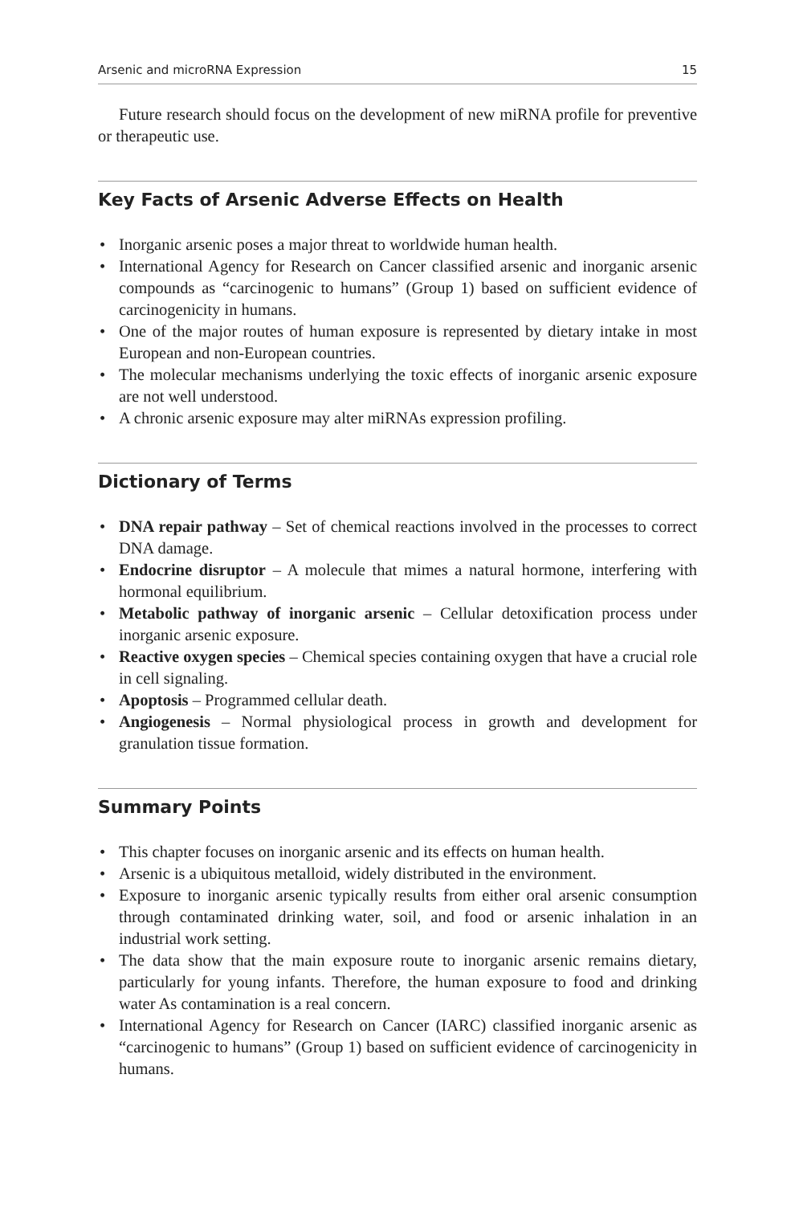Arsenic and microRNA Expression 15
Future research should focus on the development of new miRNA profile for preventive or therapeutic use.
Key Facts of Arsenic Adverse Effects on Health
• Inorganic arsenic poses a major threat to worldwide human health.
• International Agency for Research on Cancer classified arsenic and inorganic arsenic compounds as “carcinogenic to humans” (Group 1) based on sufficient evidence of carcinogenicity in humans.
• One of the major routes of human exposure is represented by dietary intake in most European and non-European countries.
• The molecular mechanisms underlying the toxic effects of inorganic arsenic exposure are not well understood.
• A chronic arsenic exposure may alter miRNAs expression profiling.
Dictionary of Terms
• DNA repair pathway – Set of chemical reactions involved in the processes to correct DNA damage.
• Endocrine disruptor – A molecule that mimes a natural hormone, interfering with hormonal equilibrium.
• Metabolic pathway of inorganic arsenic – Cellular detoxification process under inorganic arsenic exposure.
• Reactive oxygen species – Chemical species containing oxygen that have a crucial role in cell signaling.
• Apoptosis – Programmed cellular death.
• Angiogenesis – Normal physiological process in growth and development for granulation tissue formation.
Summary Points
• This chapter focuses on inorganic arsenic and its effects on human health.
• Arsenic is a ubiquitous metalloid, widely distributed in the environment.
• Exposure to inorganic arsenic typically results from either oral arsenic consumption through contaminated drinking water, soil, and food or arsenic inhalation in an industrial work setting.
• The data show that the main exposure route to inorganic arsenic remains dietary, particularly for young infants. Therefore, the human exposure to food and drinking water As contamination is a real concern.
• International Agency for Research on Cancer (IARC) classified inorganic arsenic as “carcinogenic to humans” (Group 1) based on sufficient evidence of carcinogenicity in humans.